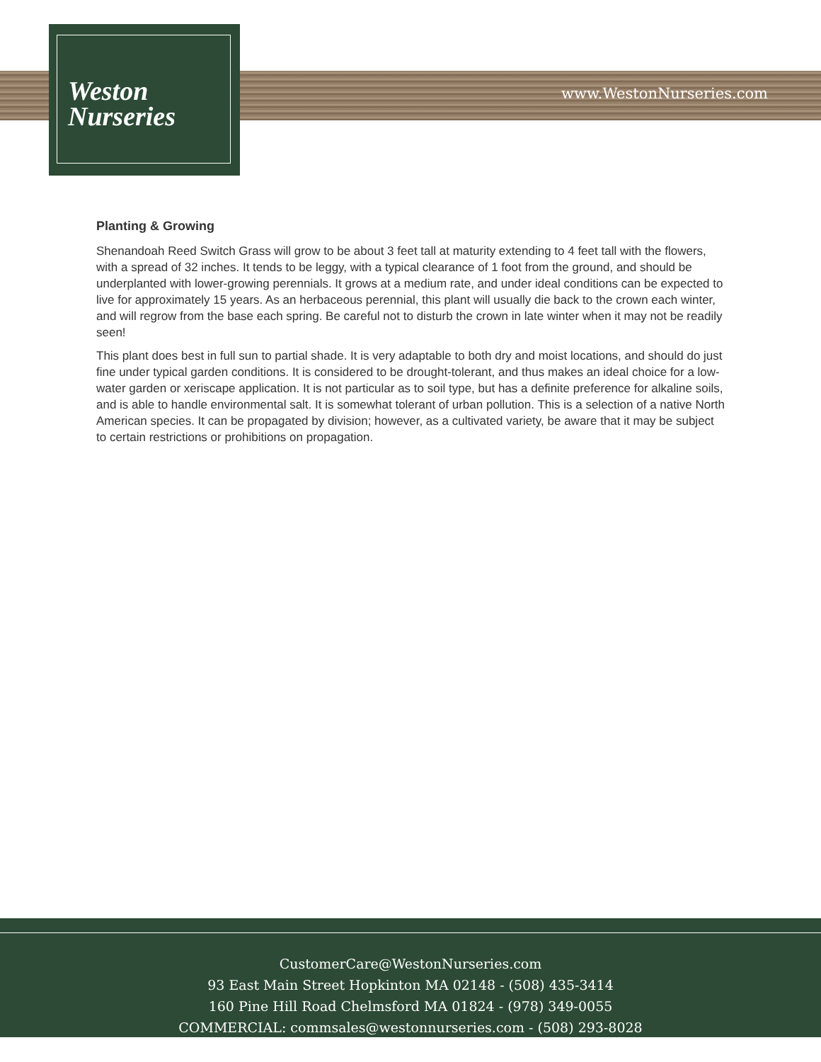Weston
Nurseries
www.WestonNurseries.com
Planting & Growing
Shenandoah Reed Switch Grass will grow to be about 3 feet tall at maturity extending to 4 feet tall with the flowers, with a spread of 32 inches. It tends to be leggy, with a typical clearance of 1 foot from the ground, and should be underplanted with lower-growing perennials. It grows at a medium rate, and under ideal conditions can be expected to live for approximately 15 years. As an herbaceous perennial, this plant will usually die back to the crown each winter, and will regrow from the base each spring. Be careful not to disturb the crown in late winter when it may not be readily seen!
This plant does best in full sun to partial shade. It is very adaptable to both dry and moist locations, and should do just fine under typical garden conditions. It is considered to be drought-tolerant, and thus makes an ideal choice for a low-water garden or xeriscape application. It is not particular as to soil type, but has a definite preference for alkaline soils, and is able to handle environmental salt. It is somewhat tolerant of urban pollution. This is a selection of a native North American species. It can be propagated by division; however, as a cultivated variety, be aware that it may be subject to certain restrictions or prohibitions on propagation.
CustomerCare@WestonNurseries.com
93 East Main Street Hopkinton MA 02148 - (508) 435-3414
160 Pine Hill Road Chelmsford MA 01824 - (978) 349-0055
COMMERCIAL: commsales@westonnurseries.com - (508) 293-8028